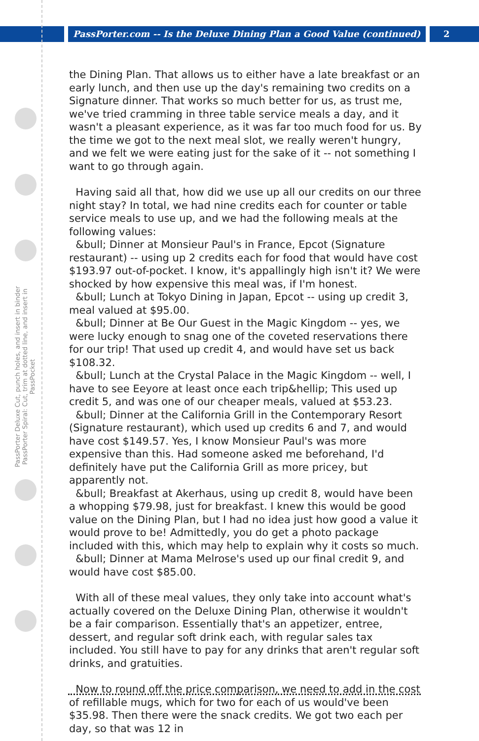PassPorter.com -- Is the Deluxe Dining Plan a Good Value (continued) 2
PassPorter Deluxe Cut, punch holes, and insert in binder
PassPorter Spiral: Cut, trim at dotted line, and insert in PassPocket
the Dining Plan. That allows us to either have a late breakfast or an early lunch, and then use up the day's remaining two credits on a Signature dinner. That works so much better for us, as trust me, we've tried cramming in three table service meals a day, and it wasn't a pleasant experience, as it was far too much food for us. By the time we got to the next meal slot, we really weren't hungry, and we felt we were eating just for the sake of it -- not something I want to go through again.
Having said all that, how did we use up all our credits on our three night stay? In total, we had nine credits each for counter or table service meals to use up, and we had the following meals at the following values:
&bull; Dinner at Monsieur Paul's in France, Epcot (Signature restaurant) -- using up 2 credits each for food that would have cost $193.97 out-of-pocket. I know, it's appallingly high isn't it? We were shocked by how expensive this meal was, if I'm honest.
&bull; Lunch at Tokyo Dining in Japan, Epcot -- using up credit 3, meal valued at $95.00.
&bull; Dinner at Be Our Guest in the Magic Kingdom -- yes, we were lucky enough to snag one of the coveted reservations there for our trip! That used up credit 4, and would have set us back $108.32.
&bull; Lunch at the Crystal Palace in the Magic Kingdom -- well, I have to see Eeyore at least once each trip&hellip; This used up credit 5, and was one of our cheaper meals, valued at $53.23.
&bull; Dinner at the California Grill in the Contemporary Resort (Signature restaurant), which used up credits 6 and 7, and would have cost $149.57. Yes, I know Monsieur Paul's was more expensive than this. Had someone asked me beforehand, I'd definitely have put the California Grill as more pricey, but apparently not.
&bull; Breakfast at Akerhaus, using up credit 8, would have been a whopping $79.98, just for breakfast. I knew this would be good value on the Dining Plan, but I had no idea just how good a value it would prove to be! Admittedly, you do get a photo package included with this, which may help to explain why it costs so much.
&bull; Dinner at Mama Melrose's used up our final credit 9, and would have cost $85.00.
With all of these meal values, they only take into account what's actually covered on the Deluxe Dining Plan, otherwise it wouldn't be a fair comparison. Essentially that's an appetizer, entree, dessert, and regular soft drink each, with regular sales tax included. You still have to pay for any drinks that aren't regular soft drinks, and gratuities.
Now to round off the price comparison, we need to add in the cost of refillable mugs, which for two for each of us would've been $35.98. Then there were the snack credits. We got two each per day, so that was 12 in